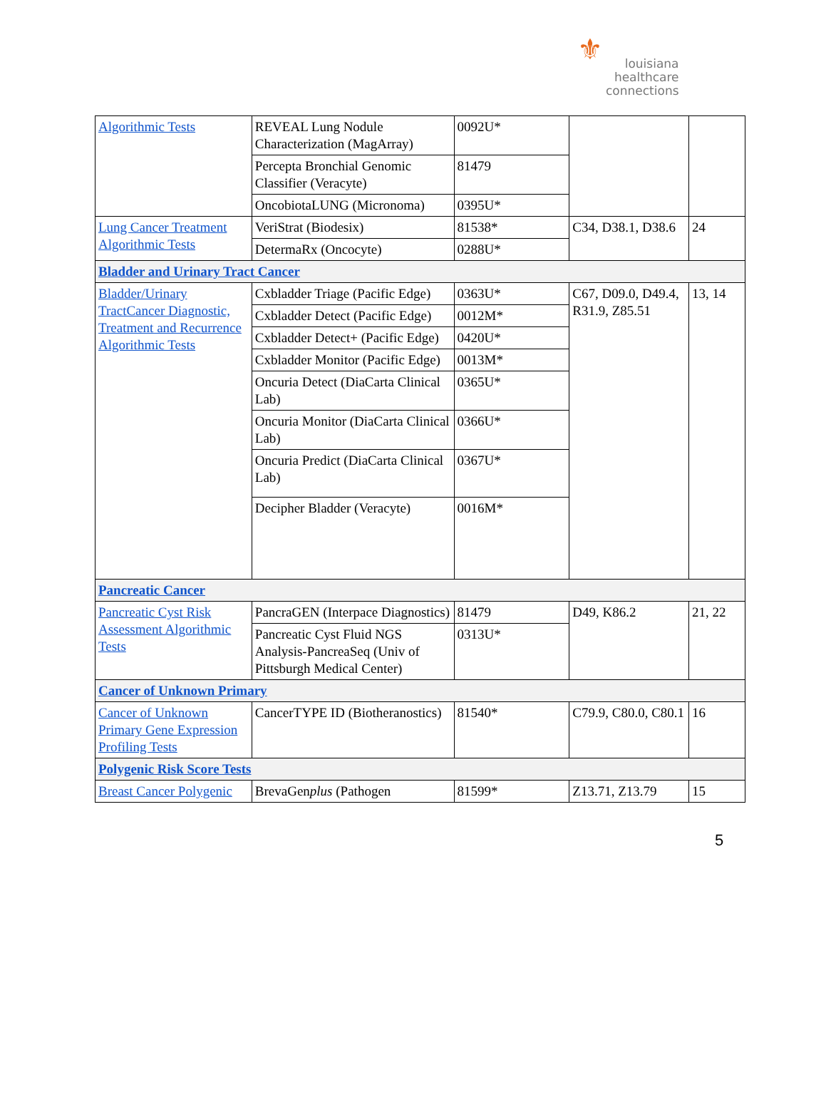⚜ louisiana
healthcare
connections
| Algorithmic Tests | REVEAL Lung Nodule Characterization (MagArray) | 0092U* | | |
| | Percepta Bronchial Genomic Classifier (Veracyte) | 81479 | | |
| | OncobiotaLUNG (Micronoma) | 0395U* | | |
| Lung Cancer Treatment Algorithmic Tests | VeriStrat (Biodesix) | 81538* | C34, D38.1, D38.6 | 24 |
| | DetermaRx (Oncocyte) | 0288U* | | |
| Bladder and Urinary Tract Cancer | | | | |
| Bladder/Urinary TractCancer Diagnostic, Treatment and Recurrence Algorithmic Tests | Cxbladder Triage (Pacific Edge) | 0363U* | C67, D09.0, D49.4, R31.9, Z85.51 | 13, 14 |
| | Cxbladder Detect (Pacific Edge) | 0012M* | | |
| | Cxbladder Detect+ (Pacific Edge) | 0420U* | | |
| | Cxbladder Monitor (Pacific Edge) | 0013M* | | |
| | Oncuria Detect (DiaCarta Clinical Lab) | 0365U* | | |
| | Oncuria Monitor (DiaCarta Clinical Lab) | 0366U* | | |
| | Oncuria Predict (DiaCarta Clinical Lab) | 0367U* | | |
| | Decipher Bladder (Veracyte) | 0016M* | | |
| Pancreatic Cancer | | | | |
| Pancreatic Cyst Risk Assessment Algorithmic Tests | PancraGEN (Interpace Diagnostics) | 81479 | D49, K86.2 | 21, 22 |
| | Pancreatic Cyst Fluid NGS Analysis-PancreaSeq (Univ of Pittsburgh Medical Center) | 0313U* | | |
| Cancer of Unknown Primary | | | | |
| Cancer of Unknown Primary Gene Expression Profiling Tests | CancerTYPE ID (Biotheranostics) | 81540* | C79.9, C80.0, C80.1 | 16 |
| Polygenic Risk Score Tests | | | | |
| Breast Cancer Polygenic | BrevaGen plus (Pathogen | 81599* | Z13.71, Z13.79 | 15 |
5